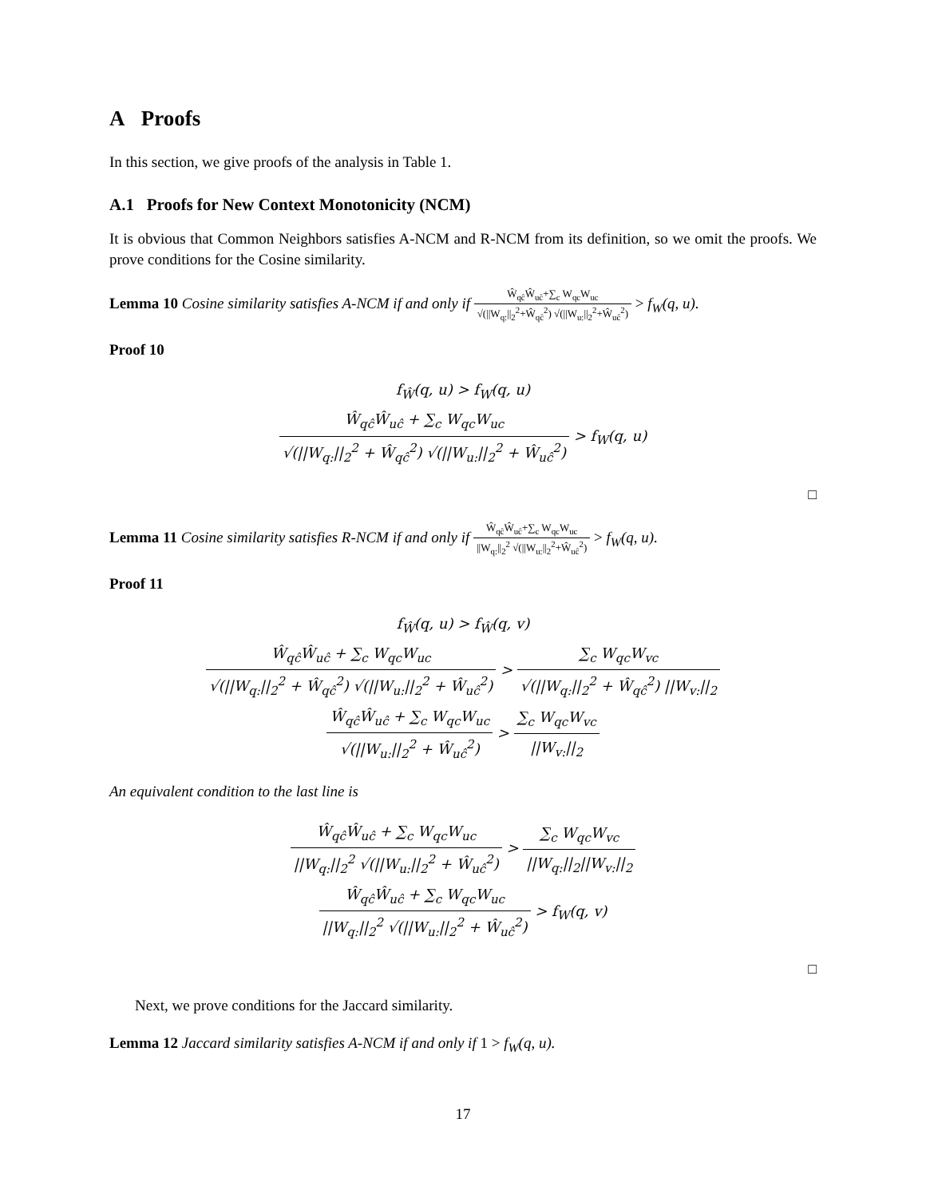A Proofs
In this section, we give proofs of the analysis in Table 1.
A.1 Proofs for New Context Monotonicity (NCM)
It is obvious that Common Neighbors satisfies A-NCM and R-NCM from its definition, so we omit the proofs. We prove conditions for the Cosine similarity.
Lemma 10 Cosine similarity satisfies A-NCM if and only if Ŵ<sub>qĉ</sub>Ŵ<sub>uĉ</sub>+∑<sub>c</sub> W<sub>qc</sub>W<sub>uc</sub> √(||W<sub>q:</sub>||<sub>2</sub><sup>2</sup>+Ŵ<sub>qĉ</sub><sup>2</sup>) √(||W<sub>u:</sub>||<sub>2</sub><sup>2</sup>+Ŵ<sub>uĉ</sub><sup>2</sup>) > f<sub>W</sub>(q, u).
Proof 10
f<sub>Ŵ</sub>(q, u) > f<sub>W</sub>(q, u)
Ŵ<sub>qĉ</sub>Ŵ<sub>uĉ</sub> + ∑<sub>c</sub> W<sub>qc</sub>W<sub>uc</sub> √(||W<sub>q:</sub>||<sub>2</sub><sup>2</sup> + Ŵ<sub>qĉ</sub><sup>2</sup>) √(||W<sub>u:</sub>||<sub>2</sub><sup>2</sup> + Ŵ<sub>uĉ</sub><sup>2</sup>) > f<sub>W</sub>(q, u)
□
Lemma 11 Cosine similarity satisfies R-NCM if and only if Ŵ<sub>qĉ</sub>Ŵ<sub>uĉ</sub>+∑<sub>c</sub> W<sub>qc</sub>W<sub>uc</sub> ||W<sub>q:</sub>||<sub>2</sub><sup>2</sup> √(||W<sub>u:</sub>||<sub>2</sub><sup>2</sup>+Ŵ<sub>uĉ</sub><sup>2</sup>) > f<sub>W</sub>(q, u).
Proof 11
f<sub>Ŵ</sub>(q, u) > f<sub>Ŵ</sub>(q, v)
Ŵ<sub>qĉ</sub>Ŵ<sub>uĉ</sub> + ∑<sub>c</sub> W<sub>qc</sub>W<sub>uc</sub> √(||W<sub>q:</sub>||<sub>2</sub><sup>2</sup> + Ŵ<sub>qĉ</sub><sup>2</sup>) √(||W<sub>u:</sub>||<sub>2</sub><sup>2</sup> + Ŵ<sub>uĉ</sub><sup>2</sup>) > ∑<sub>c</sub> W<sub>qc</sub>W<sub>vc</sub> √(||W<sub>q:</sub>||<sub>2</sub><sup>2</sup> + Ŵ<sub>qĉ</sub><sup>2</sup>) ||W<sub>v:</sub>||<sub>2</sub>
Ŵ<sub>qĉ</sub>Ŵ<sub>uĉ</sub> + ∑<sub>c</sub> W<sub>qc</sub>W<sub>uc</sub> √(||W<sub>u:</sub>||<sub>2</sub><sup>2</sup> + Ŵ<sub>uĉ</sub><sup>2</sup>) > ∑<sub>c</sub> W<sub>qc</sub>W<sub>vc</sub> ||W<sub>v:</sub>||<sub>2</sub>
An equivalent condition to the last line is
Ŵ<sub>qĉ</sub>Ŵ<sub>uĉ</sub> + ∑<sub>c</sub> W<sub>qc</sub>W<sub>uc</sub> ||W<sub>q:</sub>||<sub>2</sub><sup>2</sup> √(||W<sub>u:</sub>||<sub>2</sub><sup>2</sup> + Ŵ<sub>uĉ</sub><sup>2</sup>) > ∑<sub>c</sub> W<sub>qc</sub>W<sub>vc</sub> ||W<sub>q:</sub>||<sub>2</sub>||W<sub>v:</sub>||<sub>2</sub>
Ŵ<sub>qĉ</sub>Ŵ<sub>uĉ</sub> + ∑<sub>c</sub> W<sub>qc</sub>W<sub>uc</sub> ||W<sub>q:</sub>||<sub>2</sub><sup>2</sup> √(||W<sub>u:</sub>||<sub>2</sub><sup>2</sup> + Ŵ<sub>uĉ</sub><sup>2</sup>) > f<sub>W</sub>(q, v)
□
Next, we prove conditions for the Jaccard similarity.
Lemma 12 Jaccard similarity satisfies A-NCM if and only if 1 > f<sub>W</sub>(q, u).
17